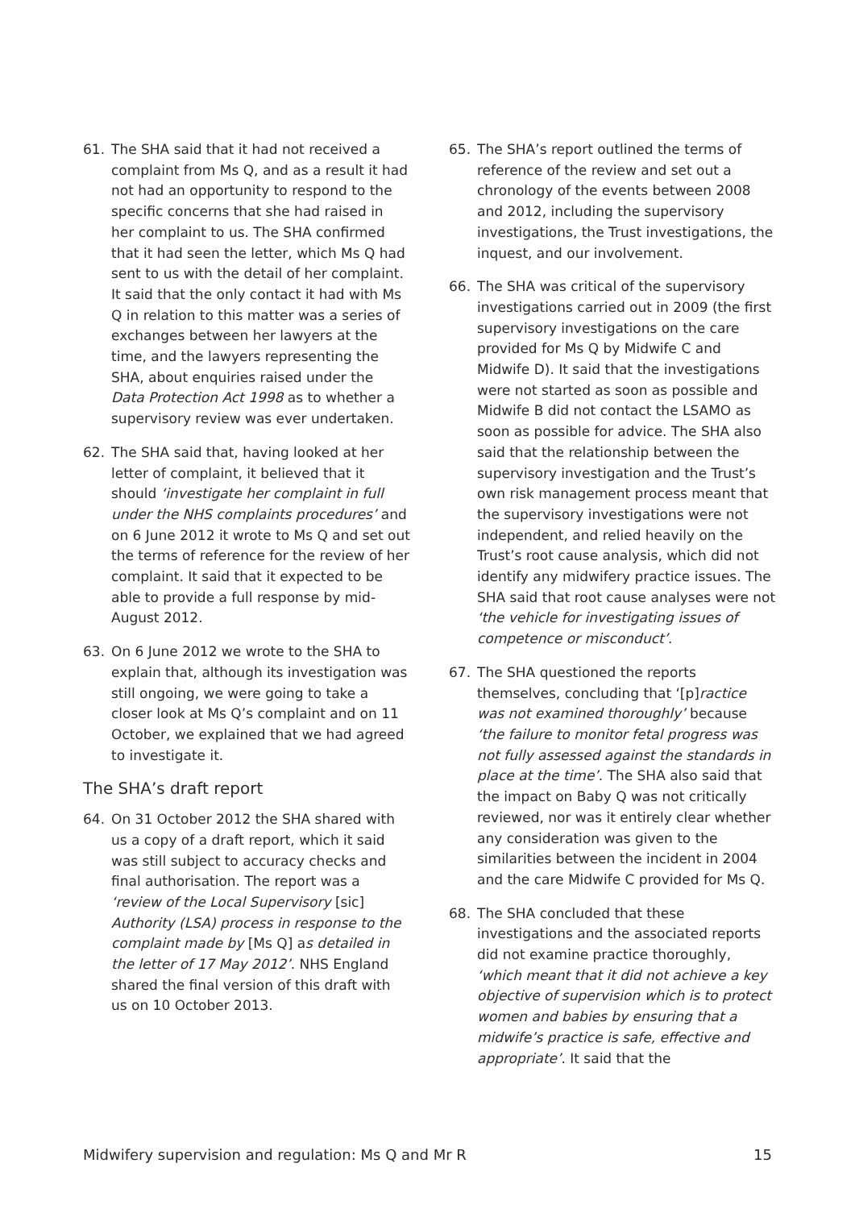61. The SHA said that it had not received a complaint from Ms Q, and as a result it had not had an opportunity to respond to the specific concerns that she had raised in her complaint to us. The SHA confirmed that it had seen the letter, which Ms Q had sent to us with the detail of her complaint. It said that the only contact it had with Ms Q in relation to this matter was a series of exchanges between her lawyers at the time, and the lawyers representing the SHA, about enquiries raised under the Data Protection Act 1998 as to whether a supervisory review was ever undertaken.
62. The SHA said that, having looked at her letter of complaint, it believed that it should ‘investigate her complaint in full under the NHS complaints procedures’ and on 6 June 2012 it wrote to Ms Q and set out the terms of reference for the review of her complaint. It said that it expected to be able to provide a full response by mid-August 2012.
63. On 6 June 2012 we wrote to the SHA to explain that, although its investigation was still ongoing, we were going to take a closer look at Ms Q’s complaint and on 11 October, we explained that we had agreed to investigate it.
The SHA’s draft report
64. On 31 October 2012 the SHA shared with us a copy of a draft report, which it said was still subject to accuracy checks and final authorisation. The report was a ‘review of the Local Supervisory [sic] Authority (LSA) process in response to the complaint made by [Ms Q] as detailed in the letter of 17 May 2012’. NHS England shared the final version of this draft with us on 10 October 2013.
65. The SHA’s report outlined the terms of reference of the review and set out a chronology of the events between 2008 and 2012, including the supervisory investigations, the Trust investigations, the inquest, and our involvement.
66. The SHA was critical of the supervisory investigations carried out in 2009 (the first supervisory investigations on the care provided for Ms Q by Midwife C and Midwife D). It said that the investigations were not started as soon as possible and Midwife B did not contact the LSAMO as soon as possible for advice. The SHA also said that the relationship between the supervisory investigation and the Trust’s own risk management process meant that the supervisory investigations were not independent, and relied heavily on the Trust’s root cause analysis, which did not identify any midwifery practice issues. The SHA said that root cause analyses were not ‘the vehicle for investigating issues of competence or misconduct’.
67. The SHA questioned the reports themselves, concluding that ‘[p]ractice was not examined thoroughly’ because ‘the failure to monitor fetal progress was not fully assessed against the standards in place at the time’. The SHA also said that the impact on Baby Q was not critically reviewed, nor was it entirely clear whether any consideration was given to the similarities between the incident in 2004 and the care Midwife C provided for Ms Q.
68. The SHA concluded that these investigations and the associated reports did not examine practice thoroughly, ‘which meant that it did not achieve a key objective of supervision which is to protect women and babies by ensuring that a midwife’s practice is safe, effective and appropriate’. It said that the
Midwifery supervision and regulation: Ms Q and Mr R 15